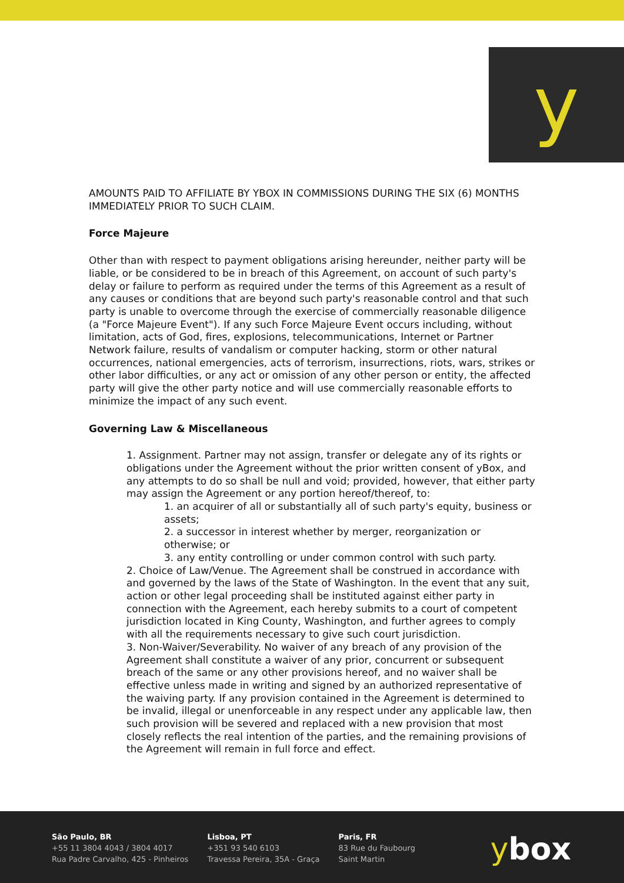y
AMOUNTS PAID TO AFFILIATE BY YBOX IN COMMISSIONS DURING THE SIX (6) MONTHS IMMEDIATELY PRIOR TO SUCH CLAIM.
Force Majeure
Other than with respect to payment obligations arising hereunder, neither party will be liable, or be considered to be in breach of this Agreement, on account of such party's delay or failure to perform as required under the terms of this Agreement as a result of any causes or conditions that are beyond such party's reasonable control and that such party is unable to overcome through the exercise of commercially reasonable diligence (a "Force Majeure Event"). If any such Force Majeure Event occurs including, without limitation, acts of God, fires, explosions, telecommunications, Internet or Partner Network failure, results of vandalism or computer hacking, storm or other natural occurrences, national emergencies, acts of terrorism, insurrections, riots, wars, strikes or other labor difficulties, or any act or omission of any other person or entity, the affected party will give the other party notice and will use commercially reasonable efforts to minimize the impact of any such event.
Governing Law & Miscellaneous
1. Assignment. Partner may not assign, transfer or delegate any of its rights or obligations under the Agreement without the prior written consent of yBox, and any attempts to do so shall be null and void; provided, however, that either party may assign the Agreement or any portion hereof/thereof, to:
1. an acquirer of all or substantially all of such party's equity, business or assets;
2. a successor in interest whether by merger, reorganization or otherwise; or
3. any entity controlling or under common control with such party.
2. Choice of Law/Venue. The Agreement shall be construed in accordance with and governed by the laws of the State of Washington. In the event that any suit, action or other legal proceeding shall be instituted against either party in connection with the Agreement, each hereby submits to a court of competent jurisdiction located in King County, Washington, and further agrees to comply with all the requirements necessary to give such court jurisdiction.
3. Non-Waiver/Severability. No waiver of any breach of any provision of the Agreement shall constitute a waiver of any prior, concurrent or subsequent breach of the same or any other provisions hereof, and no waiver shall be effective unless made in writing and signed by an authorized representative of the waiving party. If any provision contained in the Agreement is determined to be invalid, illegal or unenforceable in any respect under any applicable law, then such provision will be severed and replaced with a new provision that most closely reflects the real intention of the parties, and the remaining provisions of the Agreement will remain in full force and effect.
São Paulo, BR
+55 11 3804 4043 / 3804 4017
Rua Padre Carvalho, 425 - Pinheiros
Lisboa, PT
+351 93 540 6103
Travessa Pereira, 35A - Graça
Paris, FR
83 Rue du Faubourg
Saint Martin
ybox